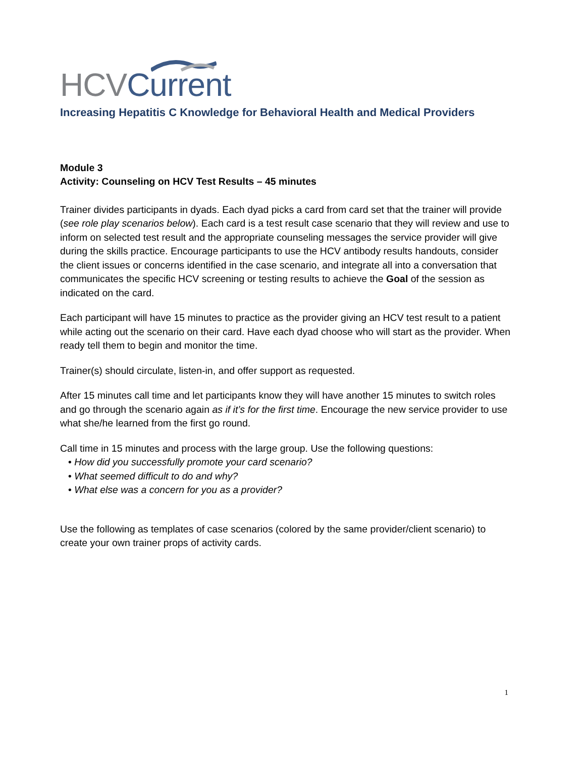HCV Current
Increasing Hepatitis C Knowledge for Behavioral Health and Medical Providers
Module 3
Activity: Counseling on HCV Test Results – 45 minutes
Trainer divides participants in dyads. Each dyad picks a card from card set that the trainer will provide (see role play scenarios below). Each card is a test result case scenario that they will review and use to inform on selected test result and the appropriate counseling messages the service provider will give during the skills practice. Encourage participants to use the HCV antibody results handouts, consider the client issues or concerns identified in the case scenario, and integrate all into a conversation that communicates the specific HCV screening or testing results to achieve the Goal of the session as indicated on the card.
Each participant will have 15 minutes to practice as the provider giving an HCV test result to a patient while acting out the scenario on their card. Have each dyad choose who will start as the provider. When ready tell them to begin and monitor the time.
Trainer(s) should circulate, listen-in, and offer support as requested.
After 15 minutes call time and let participants know they will have another 15 minutes to switch roles and go through the scenario again as if it’s for the first time. Encourage the new service provider to use what she/he learned from the first go round.
Call time in 15 minutes and process with the large group. Use the following questions:
• How did you successfully promote your card scenario?
• What seemed difficult to do and why?
• What else was a concern for you as a provider?
Use the following as templates of case scenarios (colored by the same provider/client scenario) to create your own trainer props of activity cards.
1